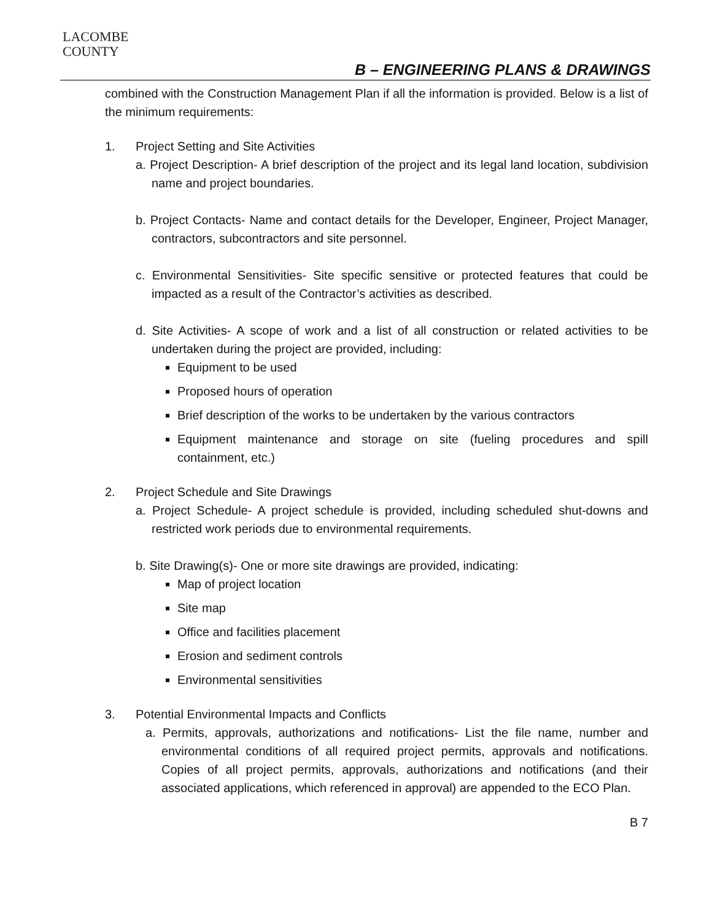LACOMBE
COUNTY
B – ENGINEERING PLANS & DRAWINGS
combined with the Construction Management Plan if all the information is provided. Below is a list of the minimum requirements:
1. Project Setting and Site Activities
a. Project Description- A brief description of the project and its legal land location, subdivision name and project boundaries.
b. Project Contacts- Name and contact details for the Developer, Engineer, Project Manager, contractors, subcontractors and site personnel.
c. Environmental Sensitivities- Site specific sensitive or protected features that could be impacted as a result of the Contractor’s activities as described.
d. Site Activities- A scope of work and a list of all construction or related activities to be undertaken during the project are provided, including:
Equipment to be used
Proposed hours of operation
Brief description of the works to be undertaken by the various contractors
Equipment maintenance and storage on site (fueling procedures and spill containment, etc.)
2. Project Schedule and Site Drawings
a. Project Schedule- A project schedule is provided, including scheduled shut-downs and restricted work periods due to environmental requirements.
b. Site Drawing(s)- One or more site drawings are provided, indicating:
Map of project location
Site map
Office and facilities placement
Erosion and sediment controls
Environmental sensitivities
3. Potential Environmental Impacts and Conflicts
a. Permits, approvals, authorizations and notifications- List the file name, number and environmental conditions of all required project permits, approvals and notifications. Copies of all project permits, approvals, authorizations and notifications (and their associated applications, which referenced in approval) are appended to the ECO Plan.
B 7